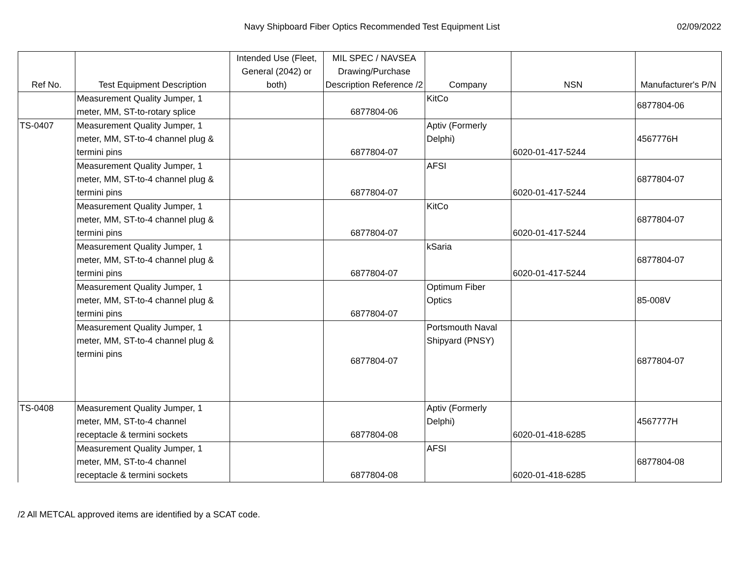Navy Shipboard Fiber Optics Recommended Test Equipment List
02/09/2022
| Ref No. | Test Equipment Description | Intended Use (Fleet, General (2042) or both) | MIL SPEC / NAVSEA Drawing/Purchase Description Reference /2 | Company | NSN | Manufacturer's P/N |
| --- | --- | --- | --- | --- | --- | --- |
| | Measurement Quality Jumper, 1 meter, MM, ST-to-rotary splice | | 6877804-06 | KitCo | | 6877804-06 |
| TS-0407 | Measurement Quality Jumper, 1 meter, MM, ST-to-4 channel plug & termini pins | | 6877804-07 | Aptiv (Formerly Delphi) | 6020-01-417-5244 | 4567776H |
| | Measurement Quality Jumper, 1 meter, MM, ST-to-4 channel plug & termini pins | | 6877804-07 | AFSI | 6020-01-417-5244 | 6877804-07 |
| | Measurement Quality Jumper, 1 meter, MM, ST-to-4 channel plug & termini pins | | 6877804-07 | KitCo | 6020-01-417-5244 | 6877804-07 |
| | Measurement Quality Jumper, 1 meter, MM, ST-to-4 channel plug & termini pins | | 6877804-07 | kSaria | 6020-01-417-5244 | 6877804-07 |
| | Measurement Quality Jumper, 1 meter, MM, ST-to-4 channel plug & termini pins | | 6877804-07 | Optimum Fiber Optics | | 85-008V |
| | Measurement Quality Jumper, 1 meter, MM, ST-to-4 channel plug & termini pins | | 6877804-07 | Portsmouth Naval Shipyard (PNSY) | | 6877804-07 |
| TS-0408 | Measurement Quality Jumper, 1 meter, MM, ST-to-4 channel receptacle & termini sockets | | 6877804-08 | Aptiv (Formerly Delphi) | 6020-01-418-6285 | 4567777H |
| | Measurement Quality Jumper, 1 meter, MM, ST-to-4 channel receptacle & termini sockets | | 6877804-08 | AFSI | 6020-01-418-6285 | 6877804-08 |
/2 All METCAL approved items are identified by a SCAT code.